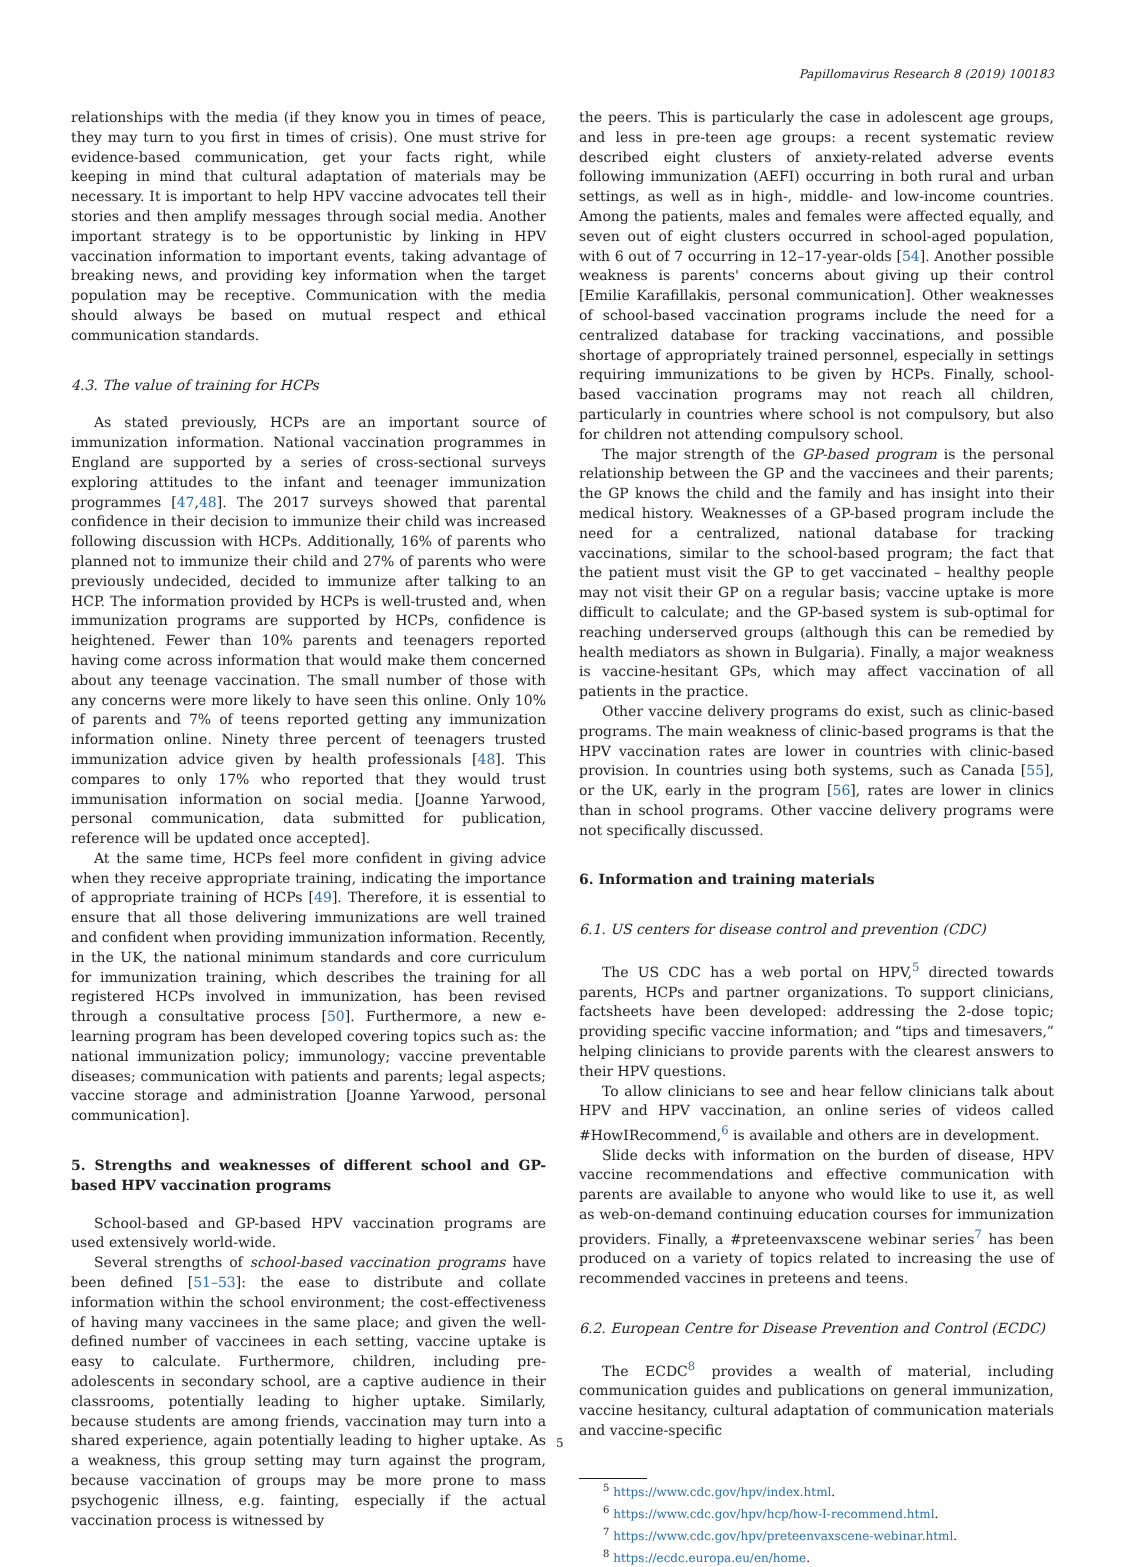Papillomavirus Research 8 (2019) 100183
relationships with the media (if they know you in times of peace, they may turn to you first in times of crisis). One must strive for evidence-based communication, get your facts right, while keeping in mind that cultural adaptation of materials may be necessary. It is important to help HPV vaccine advocates tell their stories and then amplify messages through social media. Another important strategy is to be opportunistic by linking in HPV vaccination information to important events, taking advantage of breaking news, and providing key information when the target population may be receptive. Communication with the media should always be based on mutual respect and ethical communication standards.
4.3. The value of training for HCPs
As stated previously, HCPs are an important source of immunization information. National vaccination programmes in England are supported by a series of cross-sectional surveys exploring attitudes to the infant and teenager immunization programmes [47,48]. The 2017 surveys showed that parental confidence in their decision to immunize their child was increased following discussion with HCPs. Additionally, 16% of parents who planned not to immunize their child and 27% of parents who were previously undecided, decided to immunize after talking to an HCP. The information provided by HCPs is well-trusted and, when immunization programs are supported by HCPs, confidence is heightened. Fewer than 10% parents and teenagers reported having come across information that would make them concerned about any teenage vaccination. The small number of those with any concerns were more likely to have seen this online. Only 10% of parents and 7% of teens reported getting any immunization information online. Ninety three percent of teenagers trusted immunization advice given by health professionals [48]. This compares to only 17% who reported that they would trust immunisation information on social media. [Joanne Yarwood, personal communication, data submitted for publication, reference will be updated once accepted].
At the same time, HCPs feel more confident in giving advice when they receive appropriate training, indicating the importance of appropriate training of HCPs [49]. Therefore, it is essential to ensure that all those delivering immunizations are well trained and confident when providing immunization information. Recently, in the UK, the national minimum standards and core curriculum for immunization training, which describes the training for all registered HCPs involved in immunization, has been revised through a consultative process [50]. Furthermore, a new e-learning program has been developed covering topics such as: the national immunization policy; immunology; vaccine preventable diseases; communication with patients and parents; legal aspects; vaccine storage and administration [Joanne Yarwood, personal communication].
5. Strengths and weaknesses of different school and GP-based HPV vaccination programs
School-based and GP-based HPV vaccination programs are used extensively world-wide.
Several strengths of school-based vaccination programs have been defined [51–53]: the ease to distribute and collate information within the school environment; the cost-effectiveness of having many vaccinees in the same place; and given the well-defined number of vaccinees in each setting, vaccine uptake is easy to calculate. Furthermore, children, including pre-adolescents in secondary school, are a captive audience in their classrooms, potentially leading to higher uptake. Similarly, because students are among friends, vaccination may turn into a shared experience, again potentially leading to higher uptake. As a weakness, this group setting may turn against the program, because vaccination of groups may be more prone to mass psychogenic illness, e.g. fainting, especially if the actual vaccination process is witnessed by
the peers. This is particularly the case in adolescent age groups, and less in pre-teen age groups: a recent systematic review described eight clusters of anxiety-related adverse events following immunization (AEFI) occurring in both rural and urban settings, as well as in high-, middle- and low-income countries. Among the patients, males and females were affected equally, and seven out of eight clusters occurred in school-aged population, with 6 out of 7 occurring in 12–17-year-olds [54]. Another possible weakness is parents' concerns about giving up their control [Emilie Karafillakis, personal communication]. Other weaknesses of school-based vaccination programs include the need for a centralized database for tracking vaccinations, and possible shortage of appropriately trained personnel, especially in settings requiring immunizations to be given by HCPs. Finally, school-based vaccination programs may not reach all children, particularly in countries where school is not compulsory, but also for children not attending compulsory school.
The major strength of the GP-based program is the personal relationship between the GP and the vaccinees and their parents; the GP knows the child and the family and has insight into their medical history. Weaknesses of a GP-based program include the need for a centralized, national database for tracking vaccinations, similar to the school-based program; the fact that the patient must visit the GP to get vaccinated – healthy people may not visit their GP on a regular basis; vaccine uptake is more difficult to calculate; and the GP-based system is sub-optimal for reaching underserved groups (although this can be remedied by health mediators as shown in Bulgaria). Finally, a major weakness is vaccine-hesitant GPs, which may affect vaccination of all patients in the practice.
Other vaccine delivery programs do exist, such as clinic-based programs. The main weakness of clinic-based programs is that the HPV vaccination rates are lower in countries with clinic-based provision. In countries using both systems, such as Canada [55], or the UK, early in the program [56], rates are lower in clinics than in school programs. Other vaccine delivery programs were not specifically discussed.
6. Information and training materials
6.1. US centers for disease control and prevention (CDC)
The US CDC has a web portal on HPV,<sup>5</sup> directed towards parents, HCPs and partner organizations. To support clinicians, factsheets have been developed: addressing the 2-dose topic; providing specific vaccine information; and “tips and timesavers,” helping clinicians to provide parents with the clearest answers to their HPV questions.
To allow clinicians to see and hear fellow clinicians talk about HPV and HPV vaccination, an online series of videos called #HowIRecommend,<sup>6</sup> is available and others are in development.
Slide decks with information on the burden of disease, HPV vaccine recommendations and effective communication with parents are available to anyone who would like to use it, as well as web-on-demand continuing education courses for immunization providers. Finally, a #preteenvaxscene webinar series<sup>7</sup> has been produced on a variety of topics related to increasing the use of recommended vaccines in preteens and teens.
6.2. European Centre for Disease Prevention and Control (ECDC)
The ECDC<sup>8</sup> provides a wealth of material, including communication guides and publications on general immunization, vaccine hesitancy, cultural adaptation of communication materials and vaccine-specific
<sup>5</sup> https://www.cdc.gov/hpv/index.html.
<sup>6</sup> https://www.cdc.gov/hpv/hcp/how-I-recommend.html.
<sup>7</sup> https://www.cdc.gov/hpv/preteenvaxscene-webinar.html.
<sup>8</sup> https://ecdc.europa.eu/en/home.
5